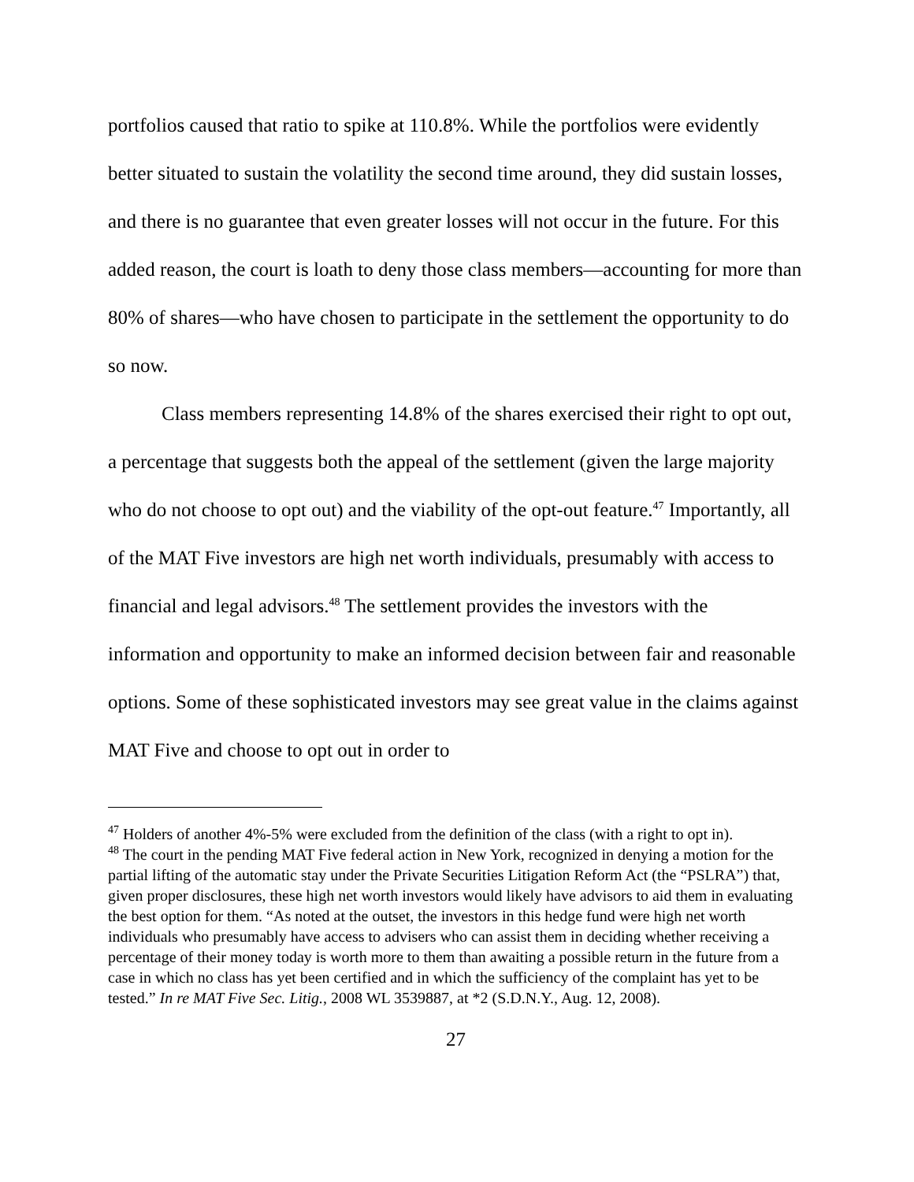portfolios caused that ratio to spike at 110.8%. While the portfolios were evidently better situated to sustain the volatility the second time around, they did sustain losses, and there is no guarantee that even greater losses will not occur in the future. For this added reason, the court is loath to deny those class members—accounting for more than 80% of shares—who have chosen to participate in the settlement the opportunity to do so now.
Class members representing 14.8% of the shares exercised their right to opt out, a percentage that suggests both the appeal of the settlement (given the large majority who do not choose to opt out) and the viability of the opt-out feature.<sup>47</sup> Importantly, all of the MAT Five investors are high net worth individuals, presumably with access to financial and legal advisors.<sup>48</sup> The settlement provides the investors with the information and opportunity to make an informed decision between fair and reasonable options. Some of these sophisticated investors may see great value in the claims against MAT Five and choose to opt out in order to
<sup>47</sup> Holders of another 4%-5% were excluded from the definition of the class (with a right to opt in).
<sup>48</sup> The court in the pending MAT Five federal action in New York, recognized in denying a motion for the partial lifting of the automatic stay under the Private Securities Litigation Reform Act (the “PSLRA”) that, given proper disclosures, these high net worth investors would likely have advisors to aid them in evaluating the best option for them. “As noted at the outset, the investors in this hedge fund were high net worth individuals who presumably have access to advisers who can assist them in deciding whether receiving a percentage of their money today is worth more to them than awaiting a possible return in the future from a case in which no class has yet been certified and in which the sufficiency of the complaint has yet to be tested.” In re MAT Five Sec. Litig., 2008 WL 3539887, at *2 (S.D.N.Y., Aug. 12, 2008).
27